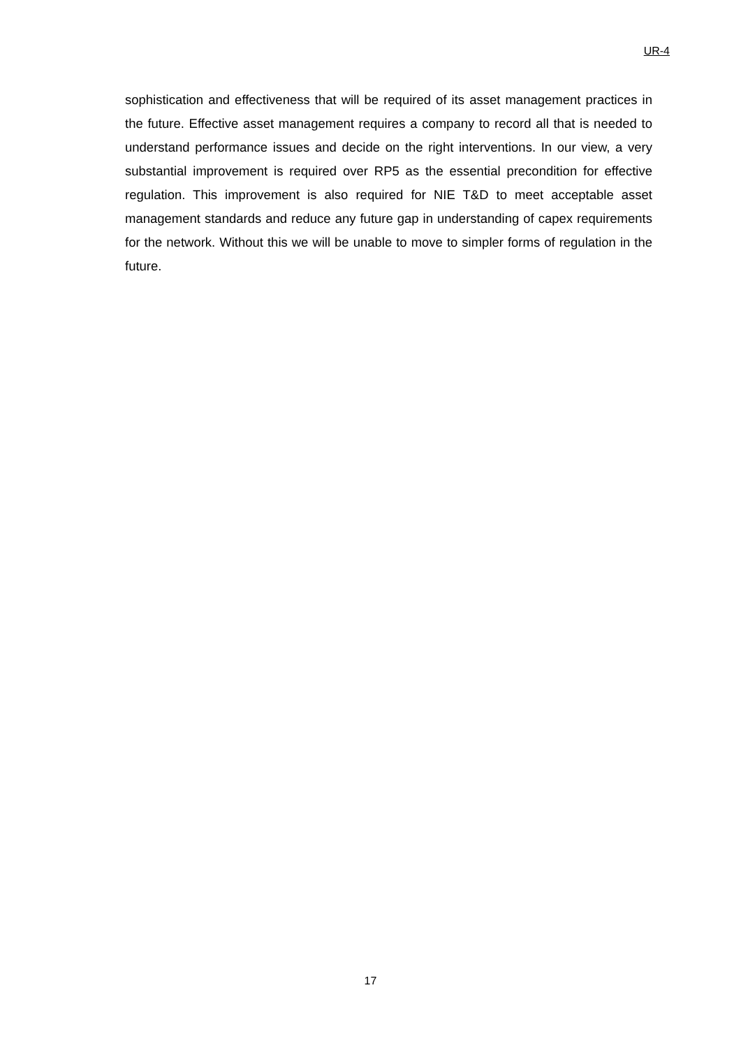UR-4
sophistication and effectiveness that will be required of its asset management practices in the future. Effective asset management requires a company to record all that is needed to understand performance issues and decide on the right interventions. In our view, a very substantial improvement is required over RP5 as the essential precondition for effective regulation. This improvement is also required for NIE T&D to meet acceptable asset management standards and reduce any future gap in understanding of capex requirements for the network. Without this we will be unable to move to simpler forms of regulation in the future.
17